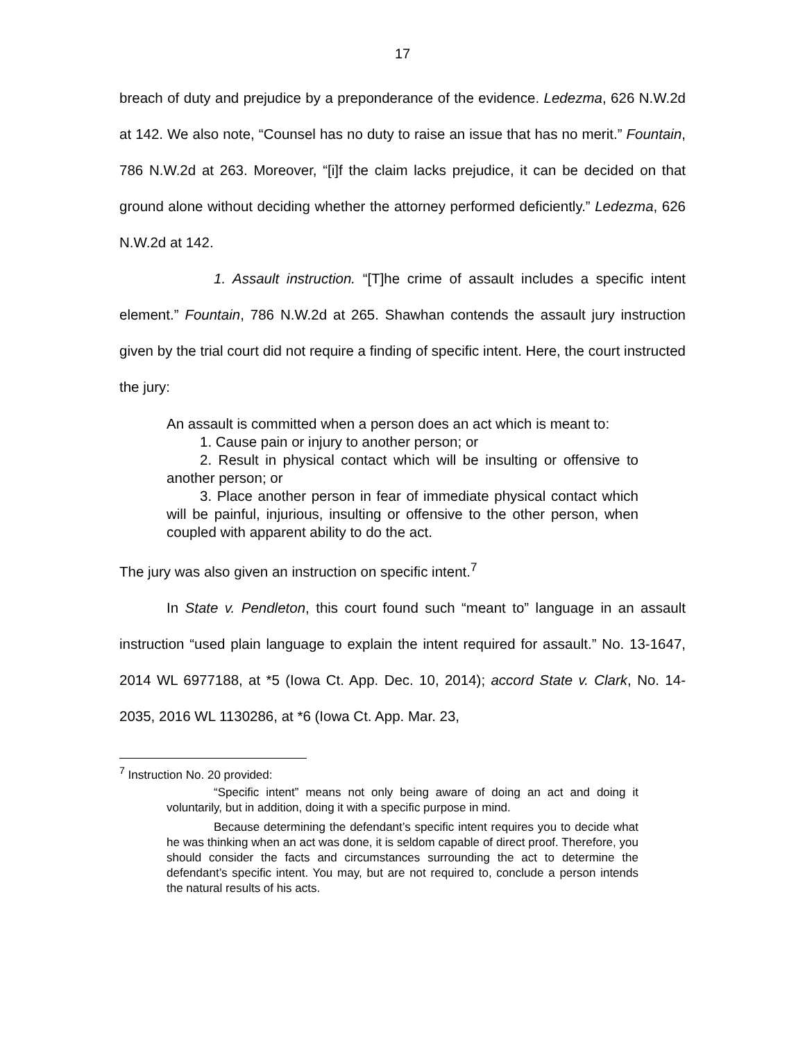17
breach of duty and prejudice by a preponderance of the evidence. Ledezma, 626 N.W.2d at 142. We also note, “Counsel has no duty to raise an issue that has no merit.” Fountain, 786 N.W.2d at 263. Moreover, “[i]f the claim lacks prejudice, it can be decided on that ground alone without deciding whether the attorney performed deficiently.” Ledezma, 626 N.W.2d at 142.
1. Assault instruction. “[T]he crime of assault includes a specific intent element.” Fountain, 786 N.W.2d at 265. Shawhan contends the assault jury instruction given by the trial court did not require a finding of specific intent. Here, the court instructed the jury:
An assault is committed when a person does an act which is meant to:
1. Cause pain or injury to another person; or
2. Result in physical contact which will be insulting or offensive to another person; or
3. Place another person in fear of immediate physical contact which will be painful, injurious, insulting or offensive to the other person, when coupled with apparent ability to do the act.
The jury was also given an instruction on specific intent.<sup>7</sup>
In State v. Pendleton, this court found such “meant to” language in an assault instruction “used plain language to explain the intent required for assault.” No. 13-1647, 2014 WL 6977188, at *5 (Iowa Ct. App. Dec. 10, 2014); accord State v. Clark, No. 14-2035, 2016 WL 1130286, at *6 (Iowa Ct. App. Mar. 23,
<sup>7</sup> Instruction No. 20 provided:
“Specific intent” means not only being aware of doing an act and doing it voluntarily, but in addition, doing it with a specific purpose in mind.
Because determining the defendant’s specific intent requires you to decide what he was thinking when an act was done, it is seldom capable of direct proof. Therefore, you should consider the facts and circumstances surrounding the act to determine the defendant’s specific intent. You may, but are not required to, conclude a person intends the natural results of his acts.